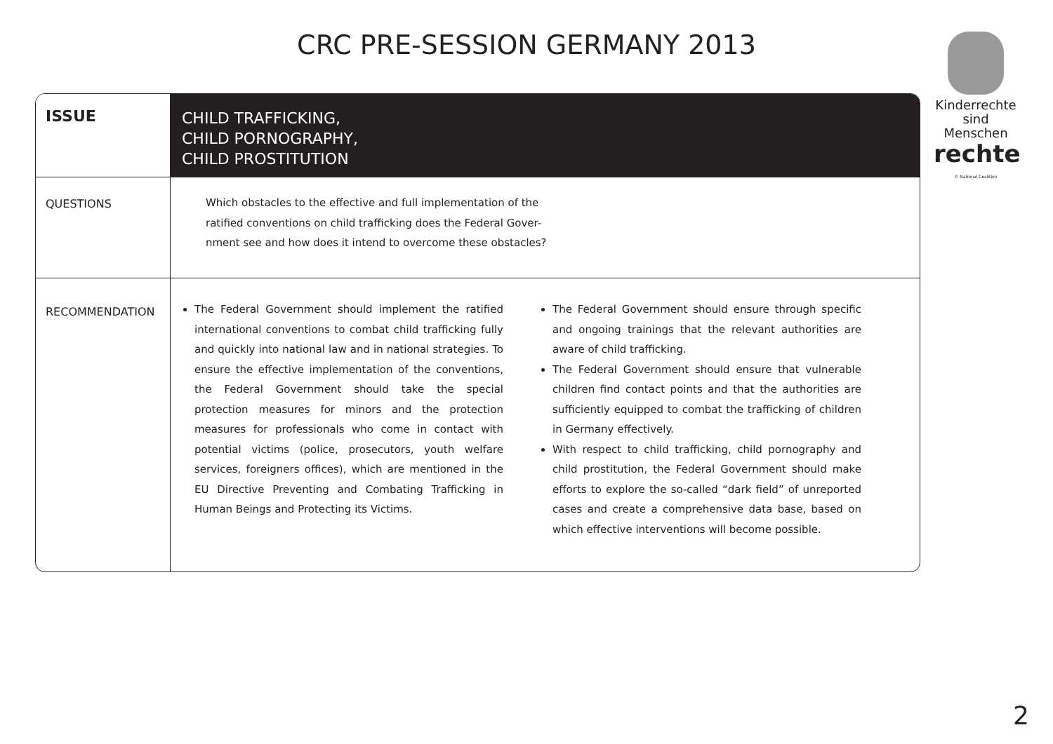CRC PRE-SESSION GERMANY 2013
Kinderrechte sind Menschen
rechte
© National Coalition
| ISSUE | CHILD TRAFFICKING, CHILD PORNOGRAPHY, CHILD PROSTITUTION |
| QUESTIONS | Which obstacles to the effective and full implementation of the ratified conventions on child trafficking does the Federal Gover- nment see and how does it intend to overcome these obstacles? |
| RECOMMENDATION | The Federal Government should implement the ratified international conventions to combat child trafficking fully and quickly into national law and in national strategies. To ensure the effective implementation of the conventions, the Federal Government should take the special protection measures for minors and the protection measures for professionals who come in contact with potential victims (police, prosecutors, youth welfare services, foreigners offices), which are mentioned in the EU Directive Preventing and Combating Trafficking in Human Beings and Protecting its Victims. The Federal Government should ensure through specific and ongoing trainings that the relevant authorities are aware of child trafficking. The Federal Government should ensure that vulnerable children find contact points and that the authorities are sufficiently equipped to combat the trafficking of children in Germany effectively. With respect to child trafficking, child pornography and child prostitution, the Federal Government should make efforts to explore the so-called “dark field” of unreported cases and create a comprehensive data base, based on which effective interventions will become possible. |
2